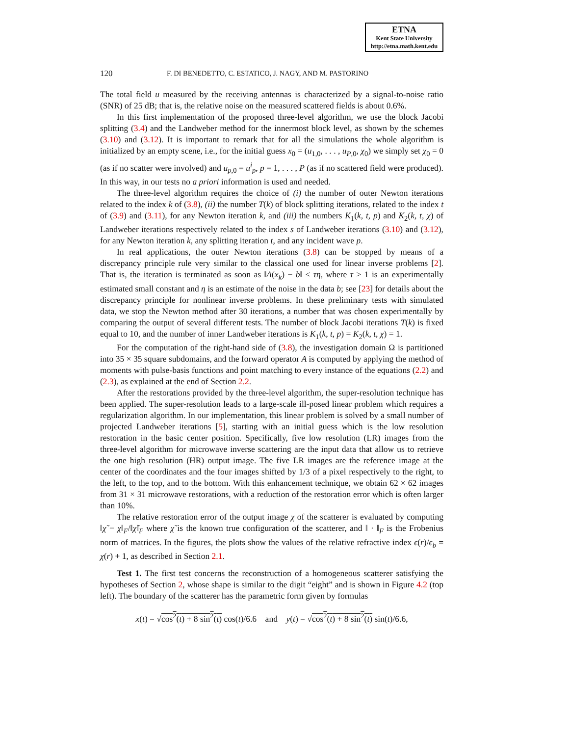ETNA
Kent State University
http://etna.math.kent.edu
120 F. DI BENEDETTO, C. ESTATICO, J. NAGY, AND M. PASTORINO
The total field u measured by the receiving antennas is characterized by a signal-to-noise ratio (SNR) of 25 dB; that is, the relative noise on the measured scattered fields is about 0.6%.
In this first implementation of the proposed three-level algorithm, we use the block Jacobi splitting (3.4) and the Landweber method for the innermost block level, as shown by the schemes (3.10) and (3.12). It is important to remark that for all the simulations the whole algorithm is initialized by an empty scene, i.e., for the initial guess x<sub>0</sub> = (u<sub>1,0</sub>, . . . , u<sub>P,0</sub>, χ<sub>0</sub>) we simply set χ<sub>0</sub> = 0 (as if no scatter were involved) and u<sub>p,0</sub> = u<sup>i</sup><sub>p</sub>, p = 1, . . . , P (as if no scattered field were produced). In this way, in our tests no a priori information is used and needed.
The three-level algorithm requires the choice of (i) the number of outer Newton iterations related to the index k of (3.8), (ii) the number T(k) of block splitting iterations, related to the index t of (3.9) and (3.11), for any Newton iteration k, and (iii) the numbers K<sub>1</sub>(k, t, p) and K<sub>2</sub>(k, t, χ) of Landweber iterations respectively related to the index s of Landweber iterations (3.10) and (3.12), for any Newton iteration k, any splitting iteration t, and any incident wave p.
In real applications, the outer Newton iterations (3.8) can be stopped by means of a discrepancy principle rule very similar to the classical one used for linear inverse problems [2]. That is, the iteration is terminated as soon as ‖A(x<sub>k</sub>) − b‖ ≤ τη, where τ > 1 is an experimentally estimated small constant and η is an estimate of the noise in the data b; see [23] for details about the discrepancy principle for nonlinear inverse problems. In these preliminary tests with simulated data, we stop the Newton method after 30 iterations, a number that was chosen experimentally by comparing the output of several different tests. The number of block Jacobi iterations T(k) is fixed equal to 10, and the number of inner Landweber iterations is K<sub>1</sub>(k, t, p) = K<sub>2</sub>(k, t, χ) = 1.
For the computation of the right-hand side of (3.8), the investigation domain Ω is partitioned into 35 × 35 square subdomains, and the forward operator A is computed by applying the method of moments with pulse-basis functions and point matching to every instance of the equations (2.2) and (2.3), as explained at the end of Section 2.2.
After the restorations provided by the three-level algorithm, the super-resolution technique has been applied. The super-resolution leads to a large-scale ill-posed linear problem which requires a regularization algorithm. In our implementation, this linear problem is solved by a small number of projected Landweber iterations [5], starting with an initial guess which is the low resolution restoration in the basic center position. Specifically, five low resolution (LR) images from the three-level algorithm for microwave inverse scattering are the input data that allow us to retrieve the one high resolution (HR) output image. The five LR images are the reference image at the center of the coordinates and the four images shifted by 1/3 of a pixel respectively to the right, to the left, to the top, and to the bottom. With this enhancement technique, we obtain 62 × 62 images from 31 × 31 microwave restorations, with a reduction of the restoration error which is often larger than 10%.
The relative restoration error of the output image χ of the scatterer is evaluated by computing ‖χ̃ − χ‖<sub>F</sub>/‖χ̃‖<sub>F</sub> where χ̃ is the known true configuration of the scatterer, and ‖ · ‖<sub>F</sub> is the Frobenius norm of matrices. In the figures, the plots show the values of the relative refractive index ϵ(r)/ϵ<sub>b</sub> = χ(r) + 1, as described in Section 2.1.
Test 1. The first test concerns the reconstruction of a homogeneous scatterer satisfying the hypotheses of Section 2, whose shape is similar to the digit “eight” and is shown in Figure 4.2 (top left). The boundary of the scatterer has the parametric form given by formulas
x(t) = √cos<sup>2</sup>(t) + 8 sin<sup>2</sup>(t) cos(t)/6.6 and y(t) = √cos<sup>2</sup>(t) + 8 sin<sup>2</sup>(t) sin(t)/6.6,